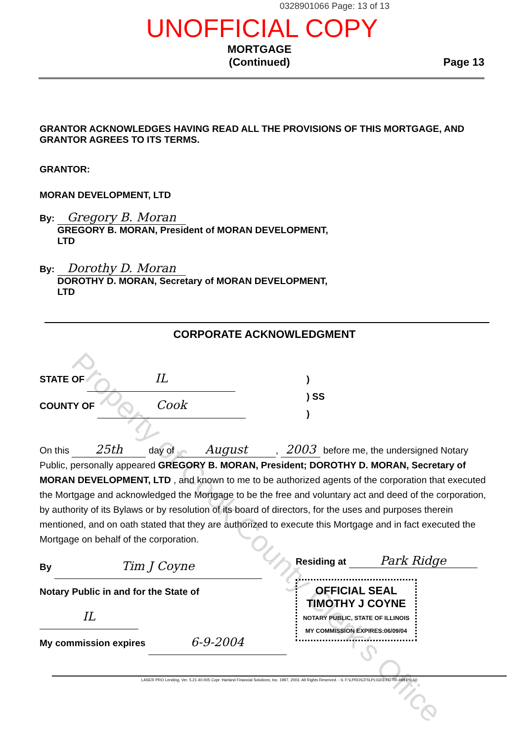0328901066 Page: 13 of 13
UNOFFICIAL COPY
MORTGAGE
(Continued)
Page 13
GRANTOR ACKNOWLEDGES HAVING READ ALL THE PROVISIONS OF THIS MORTGAGE, AND GRANTOR AGREES TO ITS TERMS.
GRANTOR:
MORAN DEVELOPMENT, LTD
By: Gregory B. Moran
GREGORY B. MORAN, President of MORAN DEVELOPMENT,
LTD
By: Dorothy D. Moran
DOROTHY D. MORAN, Secretary of MORAN DEVELOPMENT,
LTD
CORPORATE ACKNOWLEDGMENT
STATE OF IL
COUNTY OF Cook
)
) SS
)
On this 25th day of August, 2003 before me, the undersigned Notary Public, personally appeared GREGORY B. MORAN, President; DOROTHY D. MORAN, Secretary of MORAN DEVELOPMENT, LTD , and known to me to be authorized agents of the corporation that executed the Mortgage and acknowledged the Mortgage to be the free and voluntary act and deed of the corporation, by authority of its Bylaws or by resolution of its board of directors, for the uses and purposes therein mentioned, and on oath stated that they are authorized to execute this Mortgage and in fact executed the Mortgage on behalf of the corporation.
By Tim J Coyne
Notary Public in and for the State of IL
My commission expires 6-9-2004
Residing at Park Ridge
OFFICIAL SEAL
TIMOTHY J COYNE
NOTARY PUBLIC, STATE OF ILLINOIS
MY COMMISSION EXPIRES:06/09/04
LASER PRO Lending, Ver. 5.21.40.005 Copr. Harland Financial Solutions, Inc. 1997, 2003. All Rights Reserved. - IL F:\LPRO\CFI\LPL\G03.FC TR-498 PR-10
Property of Cook County Clerk's Office